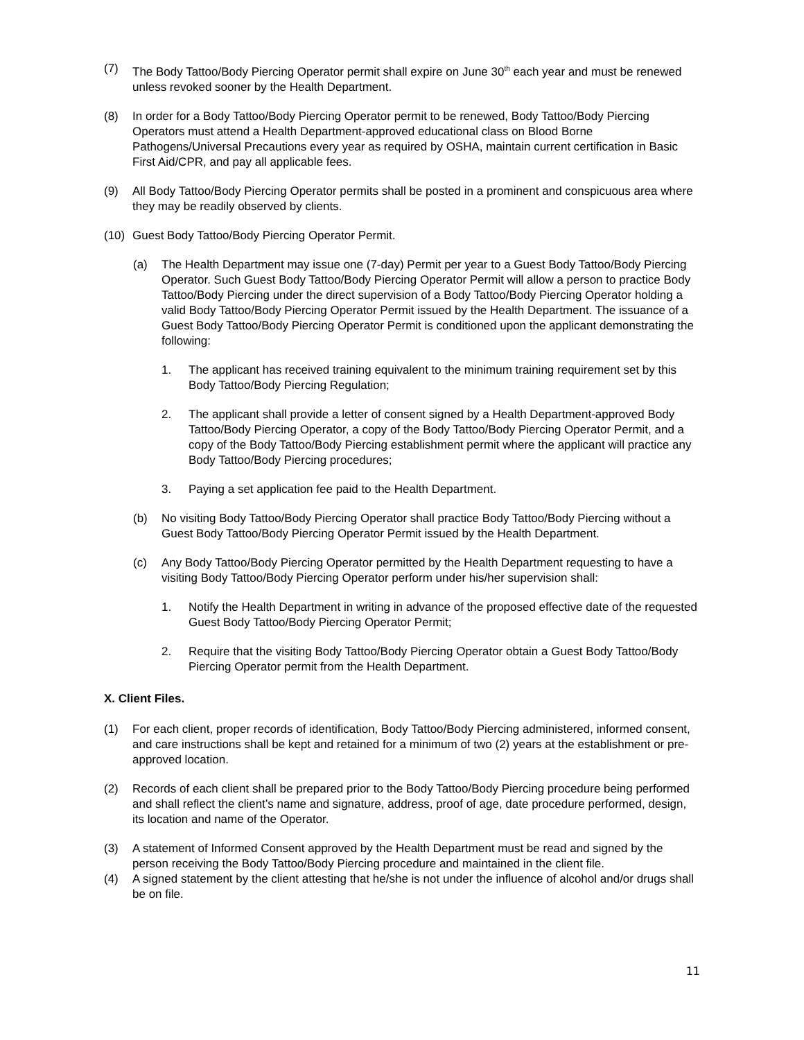(7) The Body Tattoo/Body Piercing Operator permit shall expire on June 30<sup>th</sup> each year and must be renewed unless revoked sooner by the Health Department.
(8) In order for a Body Tattoo/Body Piercing Operator permit to be renewed, Body Tattoo/Body Piercing Operators must attend a Health Department-approved educational class on Blood Borne Pathogens/Universal Precautions every year as required by OSHA, maintain current certification in Basic First Aid/CPR, and pay all applicable fees.
(9) All Body Tattoo/Body Piercing Operator permits shall be posted in a prominent and conspicuous area where they may be readily observed by clients.
(10) Guest Body Tattoo/Body Piercing Operator Permit.
(a) The Health Department may issue one (7-day) Permit per year to a Guest Body Tattoo/Body Piercing Operator. Such Guest Body Tattoo/Body Piercing Operator Permit will allow a person to practice Body Tattoo/Body Piercing under the direct supervision of a Body Tattoo/Body Piercing Operator holding a valid Body Tattoo/Body Piercing Operator Permit issued by the Health Department. The issuance of a Guest Body Tattoo/Body Piercing Operator Permit is conditioned upon the applicant demonstrating the following:
1. The applicant has received training equivalent to the minimum training requirement set by this Body Tattoo/Body Piercing Regulation;
2. The applicant shall provide a letter of consent signed by a Health Department-approved Body Tattoo/Body Piercing Operator, a copy of the Body Tattoo/Body Piercing Operator Permit, and a copy of the Body Tattoo/Body Piercing establishment permit where the applicant will practice any Body Tattoo/Body Piercing procedures;
3. Paying a set application fee paid to the Health Department.
(b) No visiting Body Tattoo/Body Piercing Operator shall practice Body Tattoo/Body Piercing without a Guest Body Tattoo/Body Piercing Operator Permit issued by the Health Department.
(c) Any Body Tattoo/Body Piercing Operator permitted by the Health Department requesting to have a visiting Body Tattoo/Body Piercing Operator perform under his/her supervision shall:
1. Notify the Health Department in writing in advance of the proposed effective date of the requested Guest Body Tattoo/Body Piercing Operator Permit;
2. Require that the visiting Body Tattoo/Body Piercing Operator obtain a Guest Body Tattoo/Body Piercing Operator permit from the Health Department.
X. Client Files.
(1) For each client, proper records of identification, Body Tattoo/Body Piercing administered, informed consent, and care instructions shall be kept and retained for a minimum of two (2) years at the establishment or pre-approved location.
(2) Records of each client shall be prepared prior to the Body Tattoo/Body Piercing procedure being performed and shall reflect the client’s name and signature, address, proof of age, date procedure performed, design, its location and name of the Operator.
(3) A statement of Informed Consent approved by the Health Department must be read and signed by the person receiving the Body Tattoo/Body Piercing procedure and maintained in the client file.
(4) A signed statement by the client attesting that he/she is not under the influence of alcohol and/or drugs shall be on file.
11